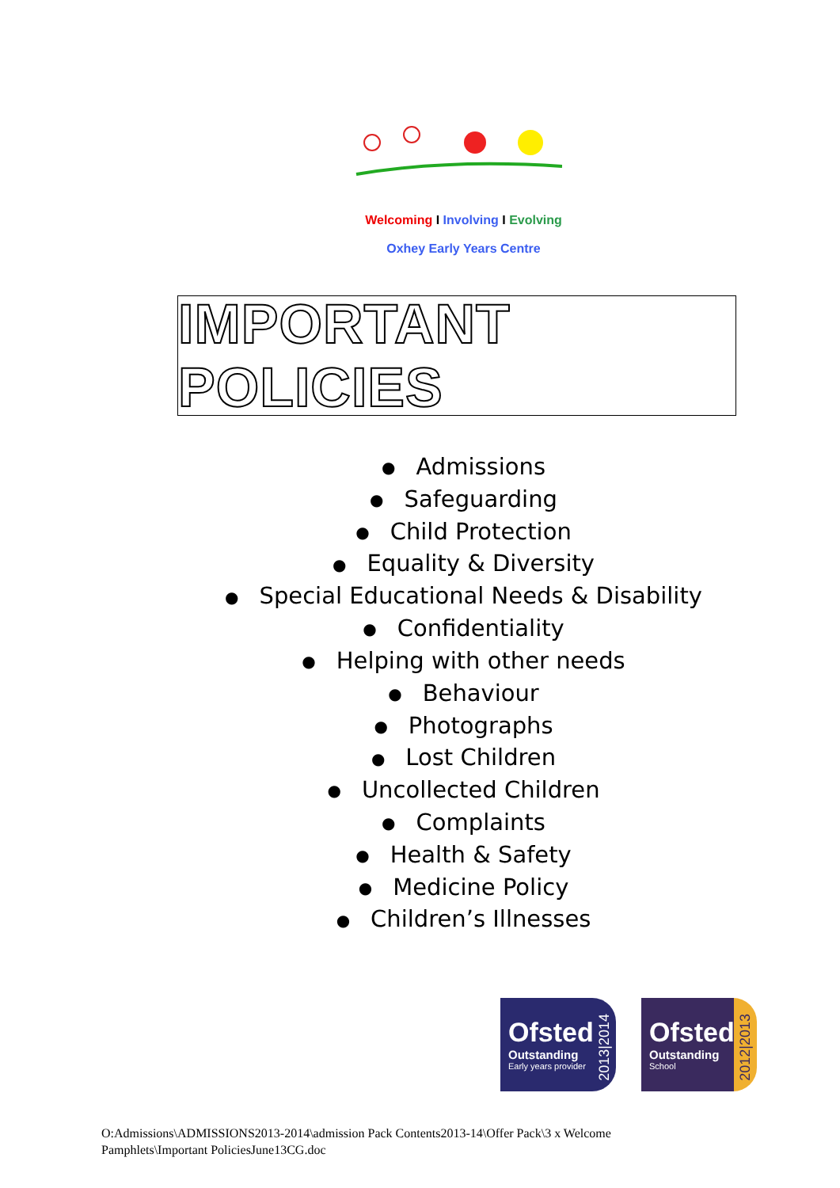Welcoming I Involving I Evolving
Oxhey Early Years Centre
IMPORTANT POLICIES
● Admissions
● Safeguarding
● Child Protection
● Equality & Diversity
● Special Educational Needs & Disability
● Confidentiality
● Helping with other needs
● Behaviour
● Photographs
● Lost Children
● Uncollected Children
● Complaints
● Health & Safety
● Medicine Policy
● Children’s Illnesses
Ofsted
Outstanding
Early years provider
2013|2014
Ofsted
Outstanding
School
2012|2013
O:Admissions\ADMISSIONS2013-2014\admission Pack Contents2013-14\Offer Pack\3 x Welcome
Pamphlets\Important PoliciesJune13CG.doc